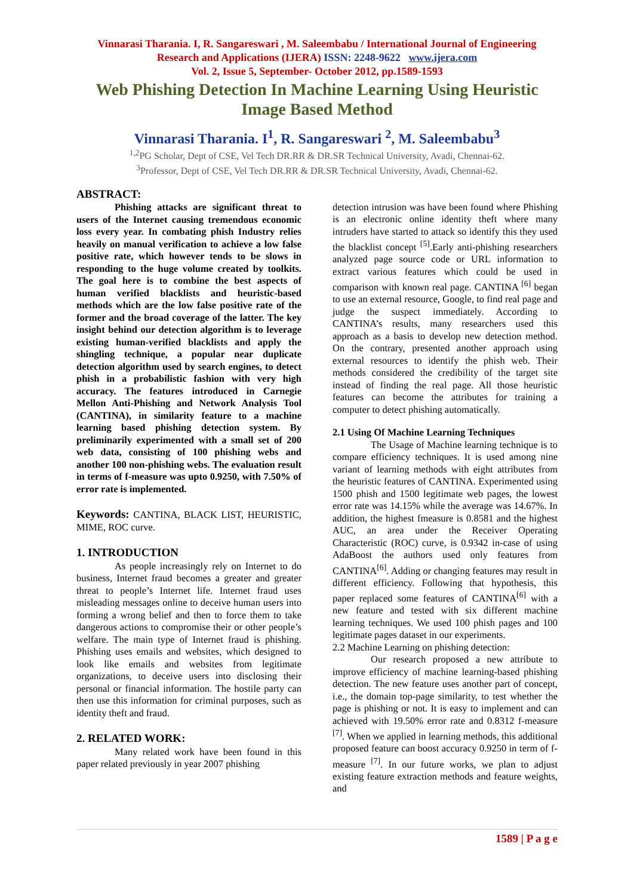Vinnarasi Tharania. I, R. Sangareswari , M. Saleembabu / International Journal of Engineering Research and Applications (IJERA) ISSN: 2248-9622 www.ijera.com
Vol. 2, Issue 5, September- October 2012, pp.1589-1593
Web Phishing Detection In Machine Learning Using Heuristic Image Based Method
Vinnarasi Tharania. I<sup>1</sup>, R. Sangareswari <sup>2</sup>, M. Saleembabu<sup>3</sup>
<sup>1,2</sup>PG Scholar, Dept of CSE, Vel Tech DR.RR & DR.SR Technical University, Avadi, Chennai-62.
<sup>3</sup> Professor, Dept of CSE, Vel Tech DR.RR & DR.SR Technical University, Avadi, Chennai-62.
ABSTRACT:
Phishing attacks are significant threat to users of the Internet causing tremendous economic loss every year. In combating phish Industry relies heavily on manual verification to achieve a low false positive rate, which however tends to be slows in responding to the huge volume created by toolkits. The goal here is to combine the best aspects of human verified blacklists and heuristic-based methods which are the low false positive rate of the former and the broad coverage of the latter. The key insight behind our detection algorithm is to leverage existing human-verified blacklists and apply the shingling technique, a popular near duplicate detection algorithm used by search engines, to detect phish in a probabilistic fashion with very high accuracy. The features introduced in Carnegie Mellon Anti-Phishing and Network Analysis Tool (CANTINA), in similarity feature to a machine learning based phishing detection system. By preliminarily experimented with a small set of 200 web data, consisting of 100 phishing webs and another 100 non-phishing webs. The evaluation result in terms of f-measure was upto 0.9250, with 7.50% of error rate is implemented.
Keywords: CANTINA, BLACK LIST, HEURISTIC, MIME, ROC curve.
1. INTRODUCTION
As people increasingly rely on Internet to do business, Internet fraud becomes a greater and greater threat to people’s Internet life. Internet fraud uses misleading messages online to deceive human users into forming a wrong belief and then to force them to take dangerous actions to compromise their or other people’s welfare. The main type of Internet fraud is phishing. Phishing uses emails and websites, which designed to look like emails and websites from legitimate organizations, to deceive users into disclosing their personal or financial information. The hostile party can then use this information for criminal purposes, such as identity theft and fraud.
2. RELATED WORK:
Many related work have been found in this paper related previously in year 2007 phishing
detection intrusion was have been found where Phishing is an electronic online identity theft where many intruders have started to attack so identify this they used the blacklist concept <sup>[5]</sup>.Early anti-phishing researchers analyzed page source code or URL information to extract various features which could be used in comparison with known real page. CANTINA <sup>[6]</sup> began to use an external resource, Google, to find real page and judge the suspect immediately. According to CANTINA’s results, many researchers used this approach as a basis to develop new detection method. On the contrary, presented another approach using external resources to identify the phish web. Their methods considered the credibility of the target site instead of finding the real page. All those heuristic features can become the attributes for training a computer to detect phishing automatically.
2.1 Using Of Machine Learning Techniques
The Usage of Machine learning technique is to compare efficiency techniques. It is used among nine variant of learning methods with eight attributes from the heuristic features of CANTINA. Experimented using 1500 phish and 1500 legitimate web pages, the lowest error rate was 14.15% while the average was 14.67%. In addition, the highest fmeasure is 0.8581 and the highest AUC, an area under the Receiver Operating Characteristic (ROC) curve, is 0.9342 in-case of using AdaBoost the authors used only features from CANTINA<sup>[6]</sup>. Adding or changing features may result in different efficiency. Following that hypothesis, this paper replaced some features of CANTINA<sup>[6]</sup> with a new feature and tested with six different machine learning techniques. We used 100 phish pages and 100 legitimate pages dataset in our experiments.
2.2 Machine Learning on phishing detection:
Our research proposed a new attribute to improve efficiency of machine learning-based phishing detection. The new feature uses another part of concept, i.e., the domain top-page similarity, to test whether the page is phishing or not. It is easy to implement and can achieved with 19.50% error rate and 0.8312 f-measure <sup>[7]</sup>. When we applied in learning methods, this additional proposed feature can boost accuracy 0.9250 in term of f-measure <sup>[7]</sup>. In our future works, we plan to adjust existing feature extraction methods and feature weights, and
1589 | P a g e